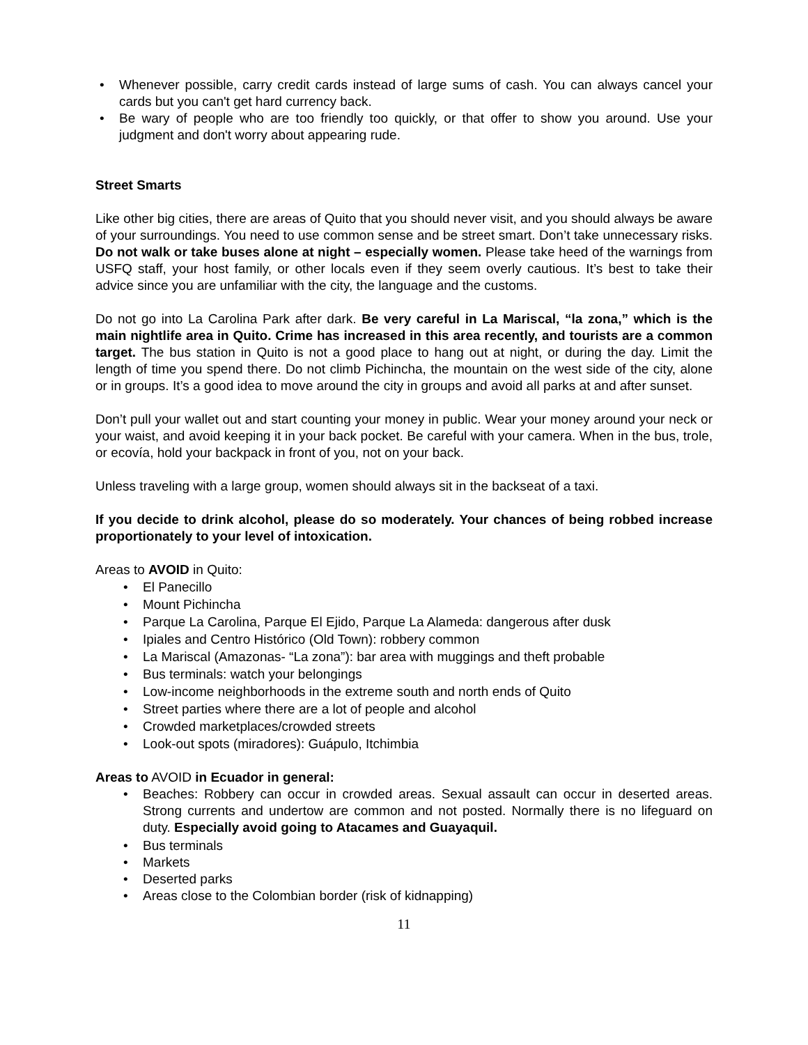Whenever possible, carry credit cards instead of large sums of cash. You can always cancel your cards but you can't get hard currency back.
Be wary of people who are too friendly too quickly, or that offer to show you around. Use your judgment and don't worry about appearing rude.
Street Smarts
Like other big cities, there are areas of Quito that you should never visit, and you should always be aware of your surroundings. You need to use common sense and be street smart. Don’t take unnecessary risks. Do not walk or take buses alone at night – especially women. Please take heed of the warnings from USFQ staff, your host family, or other locals even if they seem overly cautious. It’s best to take their advice since you are unfamiliar with the city, the language and the customs.
Do not go into La Carolina Park after dark. Be very careful in La Mariscal, “la zona,” which is the main nightlife area in Quito. Crime has increased in this area recently, and tourists are a common target. The bus station in Quito is not a good place to hang out at night, or during the day. Limit the length of time you spend there. Do not climb Pichincha, the mountain on the west side of the city, alone or in groups. It’s a good idea to move around the city in groups and avoid all parks at and after sunset.
Don’t pull your wallet out and start counting your money in public. Wear your money around your neck or your waist, and avoid keeping it in your back pocket. Be careful with your camera. When in the bus, trole, or ecovía, hold your backpack in front of you, not on your back.
Unless traveling with a large group, women should always sit in the backseat of a taxi.
If you decide to drink alcohol, please do so moderately. Your chances of being robbed increase proportionately to your level of intoxication.
Areas to AVOID in Quito:
El Panecillo
Mount Pichincha
Parque La Carolina, Parque El Ejido, Parque La Alameda: dangerous after dusk
Ipiales and Centro Histórico (Old Town): robbery common
La Mariscal (Amazonas- “La zona”): bar area with muggings and theft probable
Bus terminals: watch your belongings
Low-income neighborhoods in the extreme south and north ends of Quito
Street parties where there are a lot of people and alcohol
Crowded marketplaces/crowded streets
Look-out spots (miradores): Guápulo, Itchimbia
Areas to AVOID in Ecuador in general:
Beaches: Robbery can occur in crowded areas. Sexual assault can occur in deserted areas. Strong currents and undertow are common and not posted. Normally there is no lifeguard on duty. Especially avoid going to Atacames and Guayaquil.
Bus terminals
Markets
Deserted parks
Areas close to the Colombian border (risk of kidnapping)
11